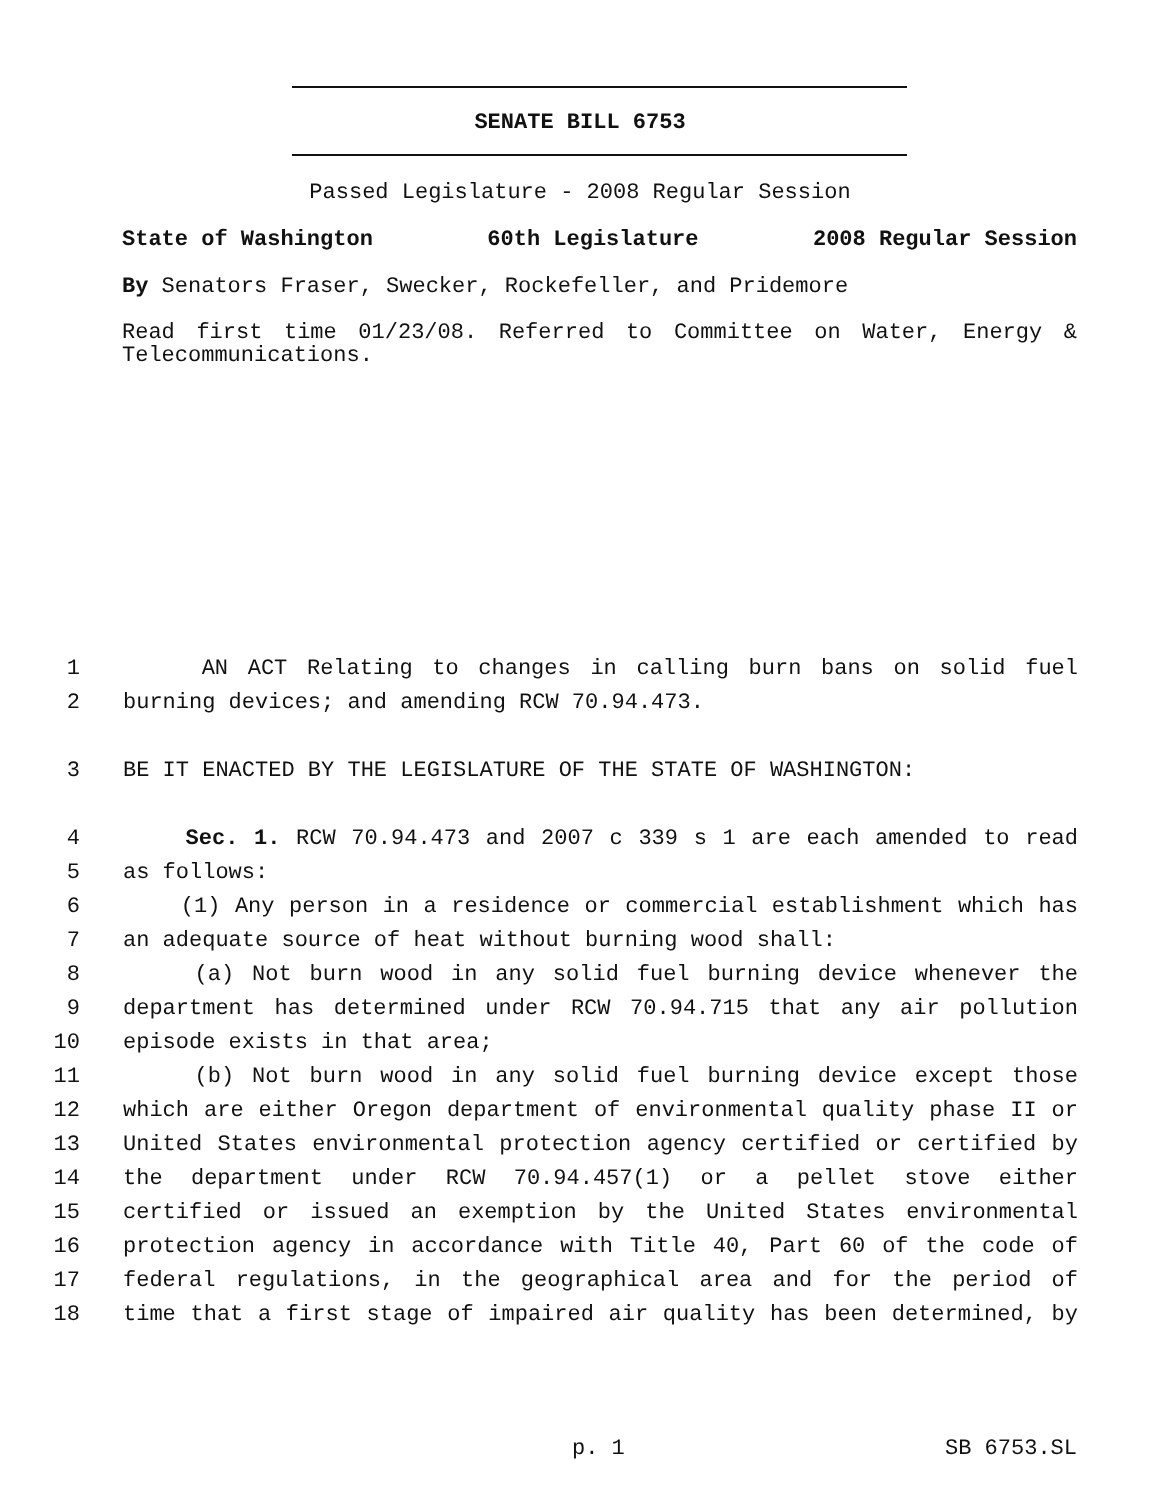SENATE BILL 6753
Passed Legislature - 2008 Regular Session
State of Washington 60th Legislature 2008 Regular Session
By Senators Fraser, Swecker, Rockefeller, and Pridemore
Read first time 01/23/08. Referred to Committee on Water, Energy & Telecommunications.
1 AN ACT Relating to changes in calling burn bans on solid fuel
2 burning devices; and amending RCW 70.94.473.
3 BE IT ENACTED BY THE LEGISLATURE OF THE STATE OF WASHINGTON:
4 Sec. 1. RCW 70.94.473 and 2007 c 339 s 1 are each amended to read
5 as follows:
6 (1) Any person in a residence or commercial establishment which has
7 an adequate source of heat without burning wood shall:
8 (a) Not burn wood in any solid fuel burning device whenever the
9 department has determined under RCW 70.94.715 that any air pollution
10 episode exists in that area;
11 (b) Not burn wood in any solid fuel burning device except those
12 which are either Oregon department of environmental quality phase II or
13 United States environmental protection agency certified or certified by
14 the department under RCW 70.94.457(1) or a pellet stove either
15 certified or issued an exemption by the United States environmental
16 protection agency in accordance with Title 40, Part 60 of the code of
17 federal regulations, in the geographical area and for the period of
18 time that a first stage of impaired air quality has been determined, by
p. 1 SB 6753.SL